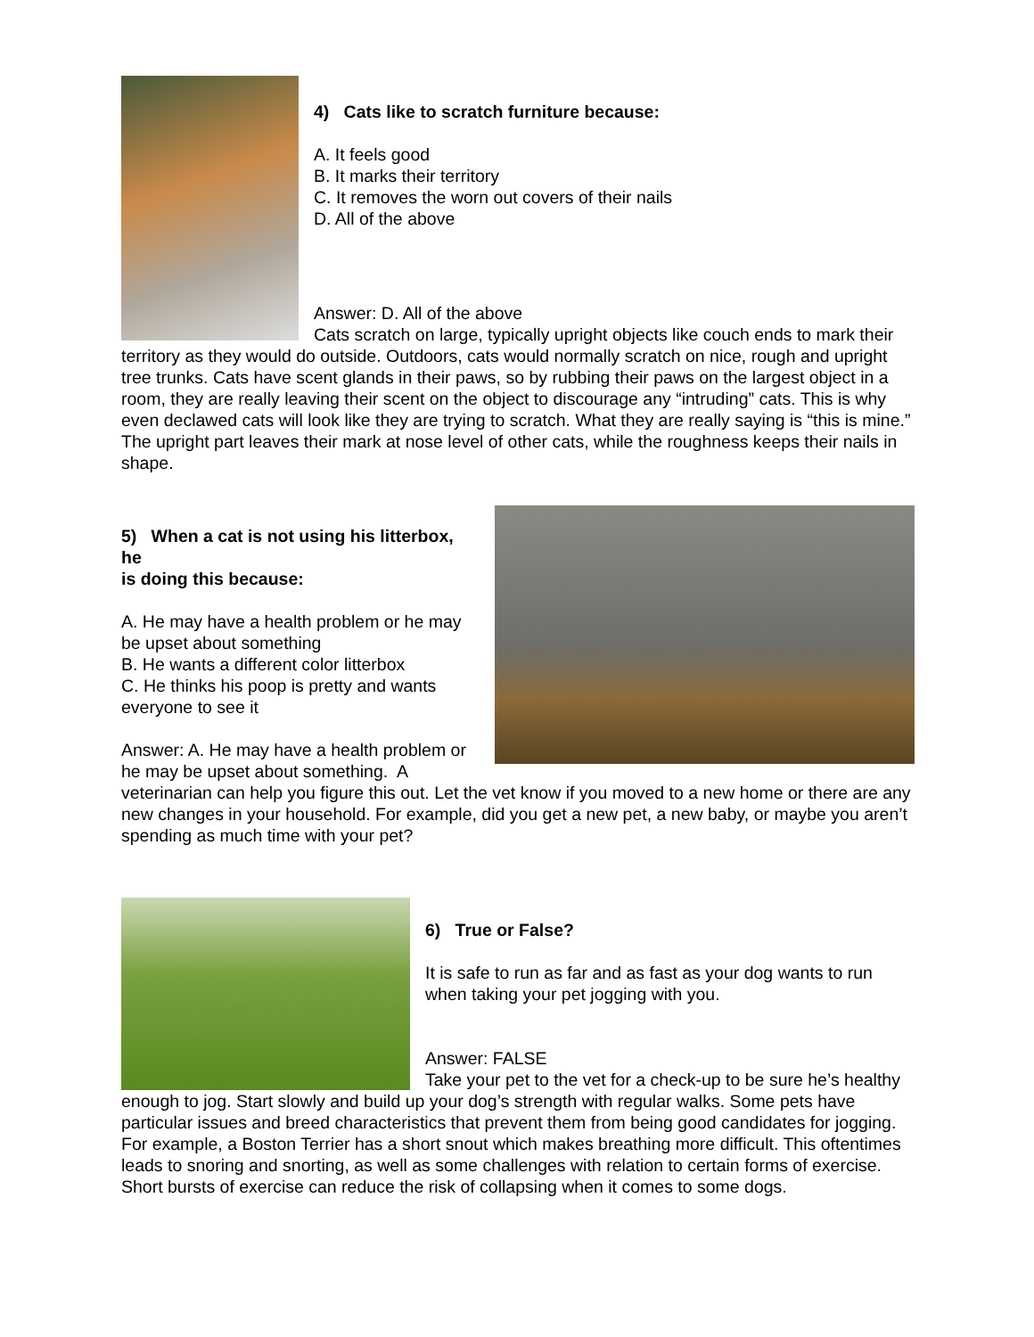4) Cats like to scratch furniture because:
A. It feels good
B. It marks their territory
C. It removes the worn out covers of their nails
D. All of the above
Answer: D. All of the above
Cats scratch on large, typically upright objects like couch ends to mark their territory as they would do outside. Outdoors, cats would normally scratch on nice, rough and upright tree trunks. Cats have scent glands in their paws, so by rubbing their paws on the largest object in a room, they are really leaving their scent on the object to discourage any “intruding” cats. This is why even declawed cats will look like they are trying to scratch. What they are really saying is “this is mine.” The upright part leaves their mark at nose level of other cats, while the roughness keeps their nails in shape.
5) When a cat is not using his litterbox, he
is doing this because:
A. He may have a health problem or he may
be upset about something
B. He wants a different color litterbox
C. He thinks his poop is pretty and wants
everyone to see it
Answer: A. He may have a health problem or
he may be upset about something. A
veterinarian can help you figure this out. Let the vet know if you moved to a new home or there are any new changes in your household. For example, did you get a new pet, a new baby, or maybe you aren’t spending as much time with your pet?
6) True or False?
It is safe to run as far and as fast as your dog wants to run when taking your pet jogging with you.
Answer: FALSE
Take your pet to the vet for a check-up to be sure he’s healthy enough to jog. Start slowly and build up your dog’s strength with regular walks. Some pets have particular issues and breed characteristics that prevent them from being good candidates for jogging. For example, a Boston Terrier has a short snout which makes breathing more difficult. This oftentimes leads to snoring and snorting, as well as some challenges with relation to certain forms of exercise. Short bursts of exercise can reduce the risk of collapsing when it comes to some dogs.